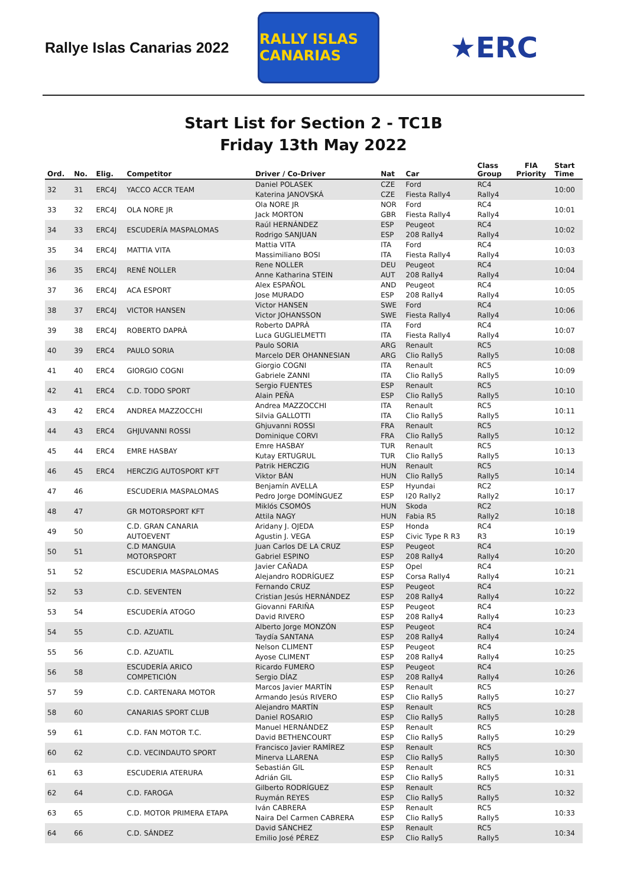Rallye Islas Canarias 2022
RALLY ISLAS CANARIAS
★ERC
Start List for Section 2 - TC1B
Friday 13th May 2022
| Ord. | No. | Elig. | Competitor | Driver / Co-Driver | Nat | Car | Class Group | FIA Priority | Start Time |
| --- | --- | --- | --- | --- | --- | --- | --- | --- | --- |
| 32 | 31 | ERC4J | YACCO ACCR TEAM | Daniel POLASEK Katerina JANOVSKÁ | CZE CZE | Ford Fiesta Rally4 | RC4 Rally4 | | 10:00 |
| 33 | 32 | ERC4J | OLA NORE JR | Ola NORE JR Jack MORTON | NOR GBR | Ford Fiesta Rally4 | RC4 Rally4 | | 10:01 |
| 34 | 33 | ERC4J | ESCUDERÍA MASPALOMAS | Raúl HERNÁNDEZ Rodrigo SANJUAN | ESP ESP | Peugeot 208 Rally4 | RC4 Rally4 | | 10:02 |
| 35 | 34 | ERC4J | MATTIA VITA | Mattia VITA Massimiliano BOSI | ITA ITA | Ford Fiesta Rally4 | RC4 Rally4 | | 10:03 |
| 36 | 35 | ERC4J | RENÉ NOLLER | Rene NOLLER Anne Katharina STEIN | DEU AUT | Peugeot 208 Rally4 | RC4 Rally4 | | 10:04 |
| 37 | 36 | ERC4J | ACA ESPORT | Alex ESPAÑOL Jose MURADO | AND ESP | Peugeot 208 Rally4 | RC4 Rally4 | | 10:05 |
| 38 | 37 | ERC4J | VICTOR HANSEN | Victor HANSEN Victor JOHANSSON | SWE SWE | Ford Fiesta Rally4 | RC4 Rally4 | | 10:06 |
| 39 | 38 | ERC4J | ROBERTO DAPRÀ | Roberto DAPRÀ Luca GUGLIELMETTI | ITA ITA | Ford Fiesta Rally4 | RC4 Rally4 | | 10:07 |
| 40 | 39 | ERC4 | PAULO SORIA | Paulo SORIA Marcelo DER OHANNESIAN | ARG ARG | Renault Clio Rally5 | RC5 Rally5 | | 10:08 |
| 41 | 40 | ERC4 | GIORGIO COGNI | Giorgio COGNI Gabriele ZANNI | ITA ITA | Renault Clio Rally5 | RC5 Rally5 | | 10:09 |
| 42 | 41 | ERC4 | C.D. TODO SPORT | Sergio FUENTES Alain PEÑA | ESP ESP | Renault Clio Rally5 | RC5 Rally5 | | 10:10 |
| 43 | 42 | ERC4 | ANDREA MAZZOCCHI | Andrea MAZZOCCHI Silvia GALLOTTI | ITA ITA | Renault Clio Rally5 | RC5 Rally5 | | 10:11 |
| 44 | 43 | ERC4 | GHJUVANNI ROSSI | Ghjuvanni ROSSI Dominique CORVI | FRA FRA | Renault Clio Rally5 | RC5 Rally5 | | 10:12 |
| 45 | 44 | ERC4 | EMRE HASBAY | Emre HASBAY Kutay ERTUGRUL | TUR TUR | Renault Clio Rally5 | RC5 Rally5 | | 10:13 |
| 46 | 45 | ERC4 | HERCZIG AUTOSPORT KFT | Patrik HERCZIG Viktor BÁN | HUN HUN | Renault Clio Rally5 | RC5 Rally5 | | 10:14 |
| 47 | 46 | | ESCUDERIA MASPALOMAS | Benjamín AVELLA Pedro Jorge DOMÍNGUEZ | ESP ESP | Hyundai I20 Rally2 | RC2 Rally2 | | 10:17 |
| 48 | 47 | | GR MOTORSPORT KFT | Miklós CSOMÓS Attila NAGY | HUN HUN | Skoda Fabia R5 | RC2 Rally2 | | 10:18 |
| 49 | 50 | | C.D. GRAN CANARIA AUTOEVENT | Aridany J. OJEDA Agustin J. VEGA | ESP ESP | Honda Civic Type R R3 | RC4 R3 | | 10:19 |
| 50 | 51 | | C.D MANGUIA MOTORSPORT | Juan Carlos DE LA CRUZ Gabriel ESPINO | ESP ESP | Peugeot 208 Rally4 | RC4 Rally4 | | 10:20 |
| 51 | 52 | | ESCUDERIA MASPALOMAS | Javier CAÑADA Alejandro RODRÍGUEZ | ESP ESP | Opel Corsa Rally4 | RC4 Rally4 | | 10:21 |
| 52 | 53 | | C.D. SEVENTEN | Fernando CRUZ Cristian Jesús HERNÁNDEZ | ESP ESP | Peugeot 208 Rally4 | RC4 Rally4 | | 10:22 |
| 53 | 54 | | ESCUDERÍA ATOGO | Giovanni FARIÑA David RIVERO | ESP ESP | Peugeot 208 Rally4 | RC4 Rally4 | | 10:23 |
| 54 | 55 | | C.D. AZUATIL | Alberto Jorge MONZÓN Taydía SANTANA | ESP ESP | Peugeot 208 Rally4 | RC4 Rally4 | | 10:24 |
| 55 | 56 | | C.D. AZUATIL | Nelson CLIMENT Ayose CLIMENT | ESP ESP | Peugeot 208 Rally4 | RC4 Rally4 | | 10:25 |
| 56 | 58 | | ESCUDERÍA ARICO COMPETICIÓN | Ricardo FUMERO Sergio DÍAZ | ESP ESP | Peugeot 208 Rally4 | RC4 Rally4 | | 10:26 |
| 57 | 59 | | C.D. CARTENARA MOTOR | Marcos Javier MARTÍN Armando Jesús RIVERO | ESP ESP | Renault Clio Rally5 | RC5 Rally5 | | 10:27 |
| 58 | 60 | | CANARIAS SPORT CLUB | Alejandro MARTÍN Daniel ROSARIO | ESP ESP | Renault Clio Rally5 | RC5 Rally5 | | 10:28 |
| 59 | 61 | | C.D. FAN MOTOR T.C. | Manuel HERNÁNDEZ David BETHENCOURT | ESP ESP | Renault Clio Rally5 | RC5 Rally5 | | 10:29 |
| 60 | 62 | | C.D. VECINDAUTO SPORT | Francisco Javier RAMÍREZ Minerva LLARENA | ESP ESP | Renault Clio Rally5 | RC5 Rally5 | | 10:30 |
| 61 | 63 | | ESCUDERIA ATERURA | Sebastián GIL Adrián GIL | ESP ESP | Renault Clio Rally5 | RC5 Rally5 | | 10:31 |
| 62 | 64 | | C.D. FAROGA | Gilberto RODRÍGUEZ Ruymán REYES | ESP ESP | Renault Clio Rally5 | RC5 Rally5 | | 10:32 |
| 63 | 65 | | C.D. MOTOR PRIMERA ETAPA | Iván CABRERA Naira Del Carmen CABRERA | ESP ESP | Renault Clio Rally5 | RC5 Rally5 | | 10:33 |
| 64 | 66 | | C.D. SÁNDEZ | David SÁNCHEZ Emilio José PÉREZ | ESP ESP | Renault Clio Rally5 | RC5 Rally5 | | 10:34 |